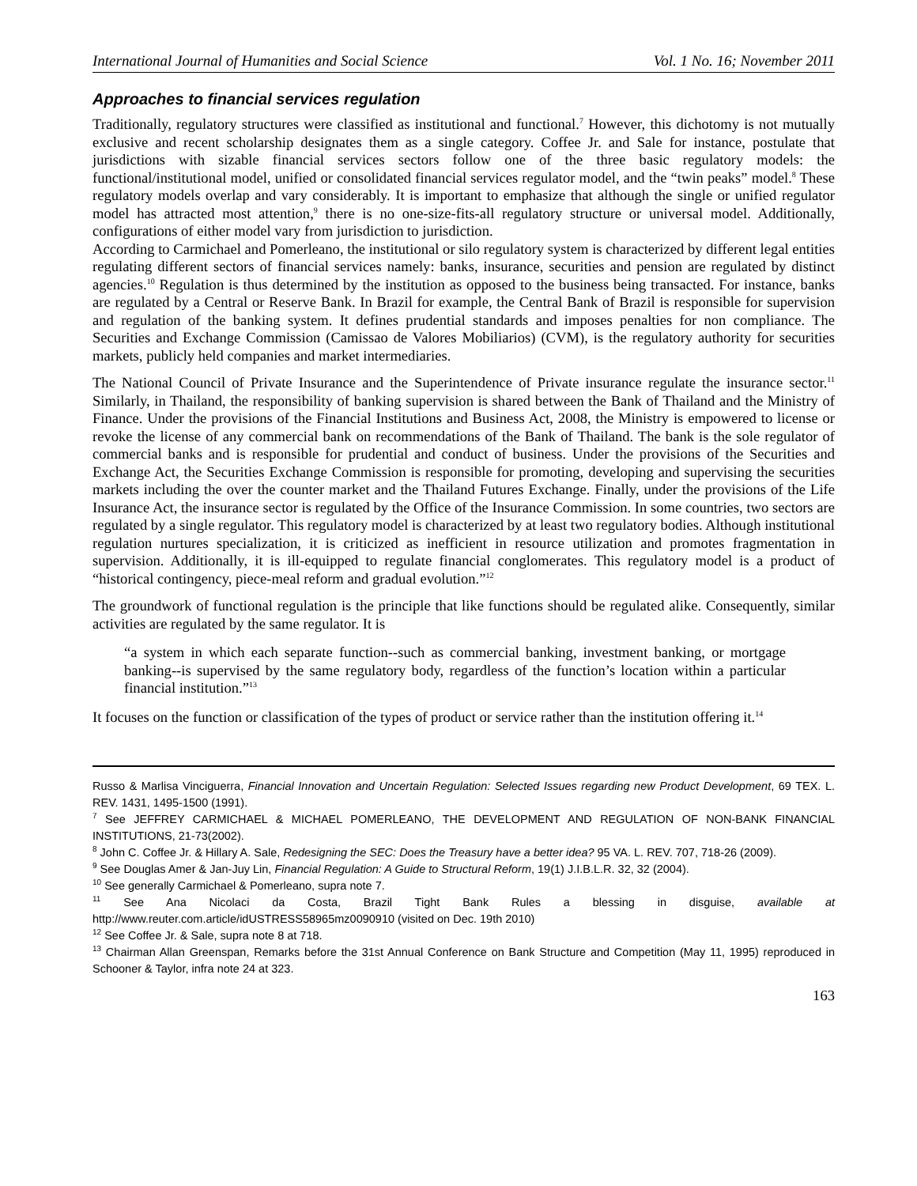International Journal of Humanities and Social Science Vol. 1 No. 16; November 2011
Approaches to financial services regulation
Traditionally, regulatory structures were classified as institutional and functional.<sup>7</sup> However, this dichotomy is not mutually exclusive and recent scholarship designates them as a single category. Coffee Jr. and Sale for instance, postulate that jurisdictions with sizable financial services sectors follow one of the three basic regulatory models: the functional/institutional model, unified or consolidated financial services regulator model, and the “twin peaks” model.<sup>8</sup> These regulatory models overlap and vary considerably. It is important to emphasize that although the single or unified regulator model has attracted most attention,<sup>9</sup> there is no one-size-fits-all regulatory structure or universal model. Additionally, configurations of either model vary from jurisdiction to jurisdiction.
According to Carmichael and Pomerleano, the institutional or silo regulatory system is characterized by different legal entities regulating different sectors of financial services namely: banks, insurance, securities and pension are regulated by distinct agencies.<sup>10</sup> Regulation is thus determined by the institution as opposed to the business being transacted. For instance, banks are regulated by a Central or Reserve Bank. In Brazil for example, the Central Bank of Brazil is responsible for supervision and regulation of the banking system. It defines prudential standards and imposes penalties for non compliance. The Securities and Exchange Commission (Camissao de Valores Mobiliarios) (CVM), is the regulatory authority for securities markets, publicly held companies and market intermediaries.
The National Council of Private Insurance and the Superintendence of Private insurance regulate the insurance sector.<sup>11</sup> Similarly, in Thailand, the responsibility of banking supervision is shared between the Bank of Thailand and the Ministry of Finance. Under the provisions of the Financial Institutions and Business Act, 2008, the Ministry is empowered to license or revoke the license of any commercial bank on recommendations of the Bank of Thailand. The bank is the sole regulator of commercial banks and is responsible for prudential and conduct of business. Under the provisions of the Securities and Exchange Act, the Securities Exchange Commission is responsible for promoting, developing and supervising the securities markets including the over the counter market and the Thailand Futures Exchange. Finally, under the provisions of the Life Insurance Act, the insurance sector is regulated by the Office of the Insurance Commission. In some countries, two sectors are regulated by a single regulator. This regulatory model is characterized by at least two regulatory bodies. Although institutional regulation nurtures specialization, it is criticized as inefficient in resource utilization and promotes fragmentation in supervision. Additionally, it is ill-equipped to regulate financial conglomerates. This regulatory model is a product of “historical contingency, piece-meal reform and gradual evolution.”<sup>12</sup>
The groundwork of functional regulation is the principle that like functions should be regulated alike. Consequently, similar activities are regulated by the same regulator. It is
“a system in which each separate function--such as commercial banking, investment banking, or mortgage banking--is supervised by the same regulatory body, regardless of the function’s location within a particular financial institution.”<sup>13</sup>
It focuses on the function or classification of the types of product or service rather than the institution offering it.<sup>14</sup>
Russo & Marlisa Vinciguerra, Financial Innovation and Uncertain Regulation: Selected Issues regarding new Product Development, 69 TEX. L. REV. 1431, 1495-1500 (1991).
<sup>7</sup> See JEFFREY CARMICHAEL & MICHAEL POMERLEANO, THE DEVELOPMENT AND REGULATION OF NON-BANK FINANCIAL INSTITUTIONS, 21-73(2002).
<sup>8</sup> John C. Coffee Jr. & Hillary A. Sale, Redesigning the SEC: Does the Treasury have a better idea? 95 VA. L. REV. 707, 718-26 (2009).
<sup>9</sup> See Douglas Amer & Jan-Juy Lin, Financial Regulation: A Guide to Structural Reform, 19(1) J.I.B.L.R. 32, 32 (2004).
<sup>10</sup> See generally Carmichael & Pomerleano, supra note 7.
<sup>11</sup> See Ana Nicolaci da Costa, Brazil Tight Bank Rules a blessing in disguise, available at http://www.reuter.com.article/idUSTRESS58965mz0090910 (visited on Dec. 19th 2010)
<sup>12</sup> See Coffee Jr. & Sale, supra note 8 at 718.
<sup>13</sup> Chairman Allan Greenspan, Remarks before the 31st Annual Conference on Bank Structure and Competition (May 11, 1995) reproduced in Schooner & Taylor, infra note 24 at 323.
163